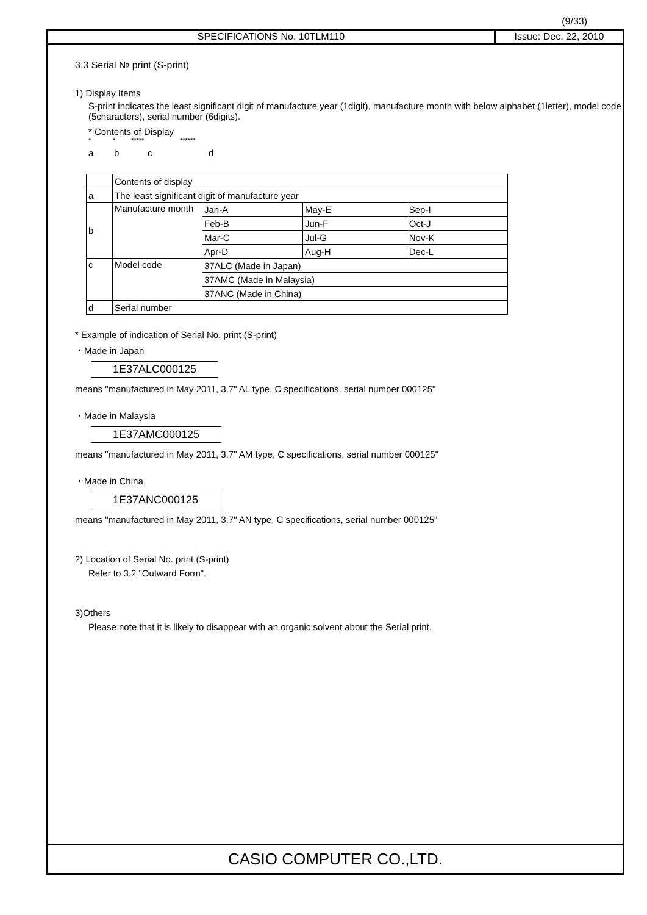(9/33)
SPECIFICATIONS No. 10TLM110 Issue: Dec. 22, 2010
3.3 Serial № print (S-print)
1) Display Items
S-print indicates the least significant digit of manufacture year (1digit), manufacture month with below alphabet (1letter), model code (5characters), serial number (6digits).
* Contents of Display
* * ***** ******
abcd
| | Contents of display | | | |
| a | The least significant digit of manufacture year | | | |
| b | Manufacture month | Jan-A | May-E | Sep-I |
| | | Feb-B | Jun-F | Oct-J |
| | | Mar-C | Jul-G | Nov-K |
| | | Apr-D | Aug-H | Dec-L |
| c | Model code | 37ALC (Made in Japan) | | |
| | | 37AMC (Made in Malaysia) | | |
| | | 37ANC (Made in China) | | |
| d | Serial number | | | |
* Example of indication of Serial No. print (S-print)
・Made in Japan
1E37ALC000125
means "manufactured in May 2011, 3.7" AL type, C specifications, serial number 000125"
・Made in Malaysia
1E37AMC000125
means "manufactured in May 2011, 3.7" AM type, C specifications, serial number 000125"
・Made in China
1E37ANC000125
means "manufactured in May 2011, 3.7" AN type, C specifications, serial number 000125"
2) Location of Serial No. print (S-print)
Refer to 3.2 "Outward Form".
3)Others
Please note that it is likely to disappear with an organic solvent about the Serial print.
CASIO COMPUTER CO.,LTD.